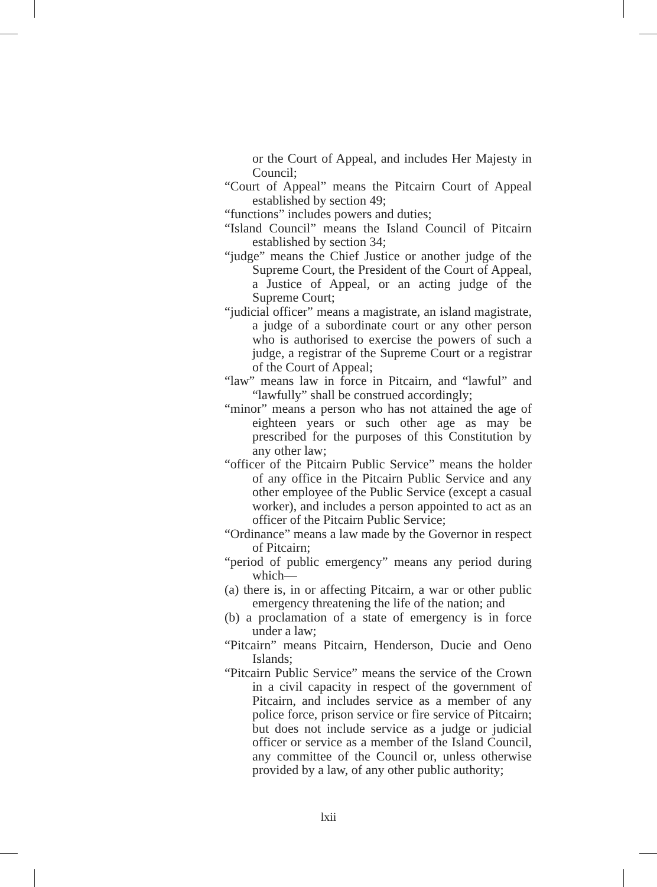or the Court of Appeal, and includes Her Majesty in Council;
“Court of Appeal” means the Pitcairn Court of Appeal established by section 49;
“functions” includes powers and duties;
“Island Council” means the Island Council of Pitcairn established by section 34;
“judge” means the Chief Justice or another judge of the Supreme Court, the President of the Court of Appeal, a Justice of Appeal, or an acting judge of the Supreme Court;
“judicial officer” means a magistrate, an island magistrate, a judge of a subordinate court or any other person who is authorised to exercise the powers of such a judge, a registrar of the Supreme Court or a registrar of the Court of Appeal;
“law” means law in force in Pitcairn, and “lawful” and “lawfully” shall be construed accordingly;
“minor” means a person who has not attained the age of eighteen years or such other age as may be prescribed for the purposes of this Constitution by any other law;
“officer of the Pitcairn Public Service” means the holder of any office in the Pitcairn Public Service and any other employee of the Public Service (except a casual worker), and includes a person appointed to act as an officer of the Pitcairn Public Service;
“Ordinance” means a law made by the Governor in respect of Pitcairn;
“period of public emergency” means any period during which—
(a) there is, in or affecting Pitcairn, a war or other public emergency threatening the life of the nation; and
(b) a proclamation of a state of emergency is in force under a law;
“Pitcairn” means Pitcairn, Henderson, Ducie and Oeno Islands;
“Pitcairn Public Service” means the service of the Crown in a civil capacity in respect of the government of Pitcairn, and includes service as a member of any police force, prison service or fire service of Pitcairn; but does not include service as a judge or judicial officer or service as a member of the Island Council, any committee of the Council or, unless otherwise provided by a law, of any other public authority;
lxii